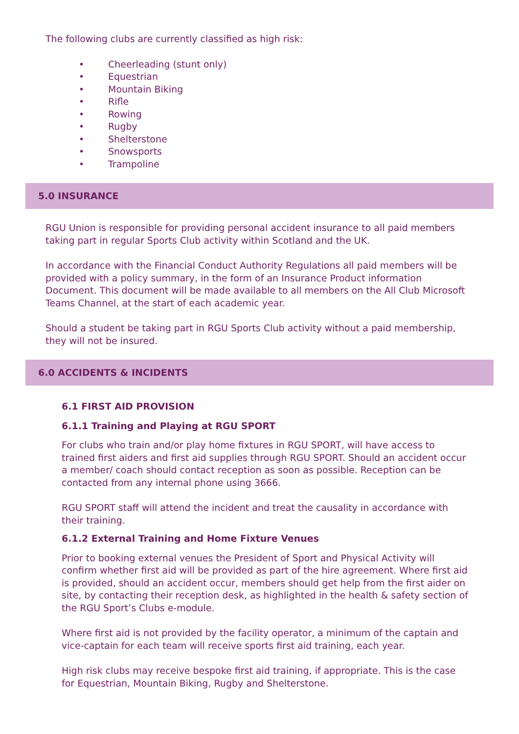The following clubs are currently classified as high risk:
• Cheerleading (stunt only)
• Equestrian
• Mountain Biking
• Rifle
• Rowing
• Rugby
• Shelterstone
• Snowsports
• Trampoline
5.0 INSURANCE
RGU Union is responsible for providing personal accident insurance to all paid members taking part in regular Sports Club activity within Scotland and the UK.
In accordance with the Financial Conduct Authority Regulations all paid members will be provided with a policy summary, in the form of an Insurance Product information Document. This document will be made available to all members on the All Club Microsoft Teams Channel, at the start of each academic year.
Should a student be taking part in RGU Sports Club activity without a paid membership, they will not be insured.
6.0 ACCIDENTS & INCIDENTS
6.1 FIRST AID PROVISION
6.1.1 Training and Playing at RGU SPORT
For clubs who train and/or play home fixtures in RGU SPORT, will have access to trained first aiders and first aid supplies through RGU SPORT. Should an accident occur a member/ coach should contact reception as soon as possible. Reception can be contacted from any internal phone using 3666.
RGU SPORT staff will attend the incident and treat the causality in accordance with their training.
6.1.2 External Training and Home Fixture Venues
Prior to booking external venues the President of Sport and Physical Activity will confirm whether first aid will be provided as part of the hire agreement. Where first aid is provided, should an accident occur, members should get help from the first aider on site, by contacting their reception desk, as highlighted in the health & safety section of the RGU Sport’s Clubs e-module.
Where first aid is not provided by the facility operator, a minimum of the captain and vice-captain for each team will receive sports first aid training, each year.
High risk clubs may receive bespoke first aid training, if appropriate. This is the case for Equestrian, Mountain Biking, Rugby and Shelterstone.